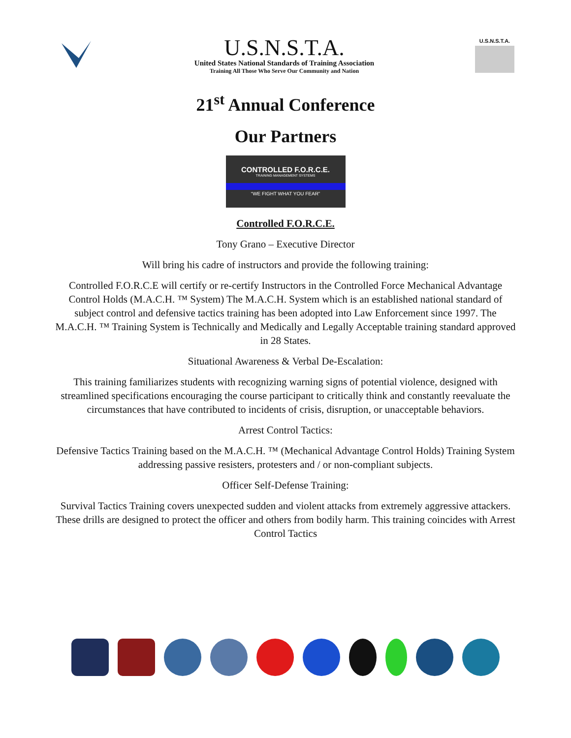U.S.N.S.T.A.
United States National Standards of Training Association
Training All Those Who Serve Our Community and Nation
U.S.N.S.T.A.
21<sup>st</sup> Annual Conference
Our Partners
CONTROLLED F.O.R.C.E.
TRAINING MANAGEMENT SYSTEMS
“WE FIGHT WHAT YOU FEAR”
Controlled F.O.R.C.E.
Tony Grano – Executive Director
Will bring his cadre of instructors and provide the following training:
Controlled F.O.R.C.E will certify or re-certify Instructors in the Controlled Force Mechanical Advantage Control Holds (M.A.C.H. ™ System) The M.A.C.H. System which is an established national standard of subject control and defensive tactics training has been adopted into Law Enforcement since 1997. The M.A.C.H. ™ Training System is Technically and Medically and Legally Acceptable training standard approved in 28 States.
Situational Awareness & Verbal De-Escalation:
This training familiarizes students with recognizing warning signs of potential violence, designed with streamlined specifications encouraging the course participant to critically think and constantly reevaluate the circumstances that have contributed to incidents of crisis, disruption, or unacceptable behaviors.
Arrest Control Tactics:
Defensive Tactics Training based on the M.A.C.H. ™ (Mechanical Advantage Control Holds) Training System addressing passive resisters, protesters and / or non-compliant subjects.
Officer Self-Defense Training:
Survival Tactics Training covers unexpected sudden and violent attacks from extremely aggressive attackers. These drills are designed to protect the officer and others from bodily harm. This training coincides with Arrest Control Tactics